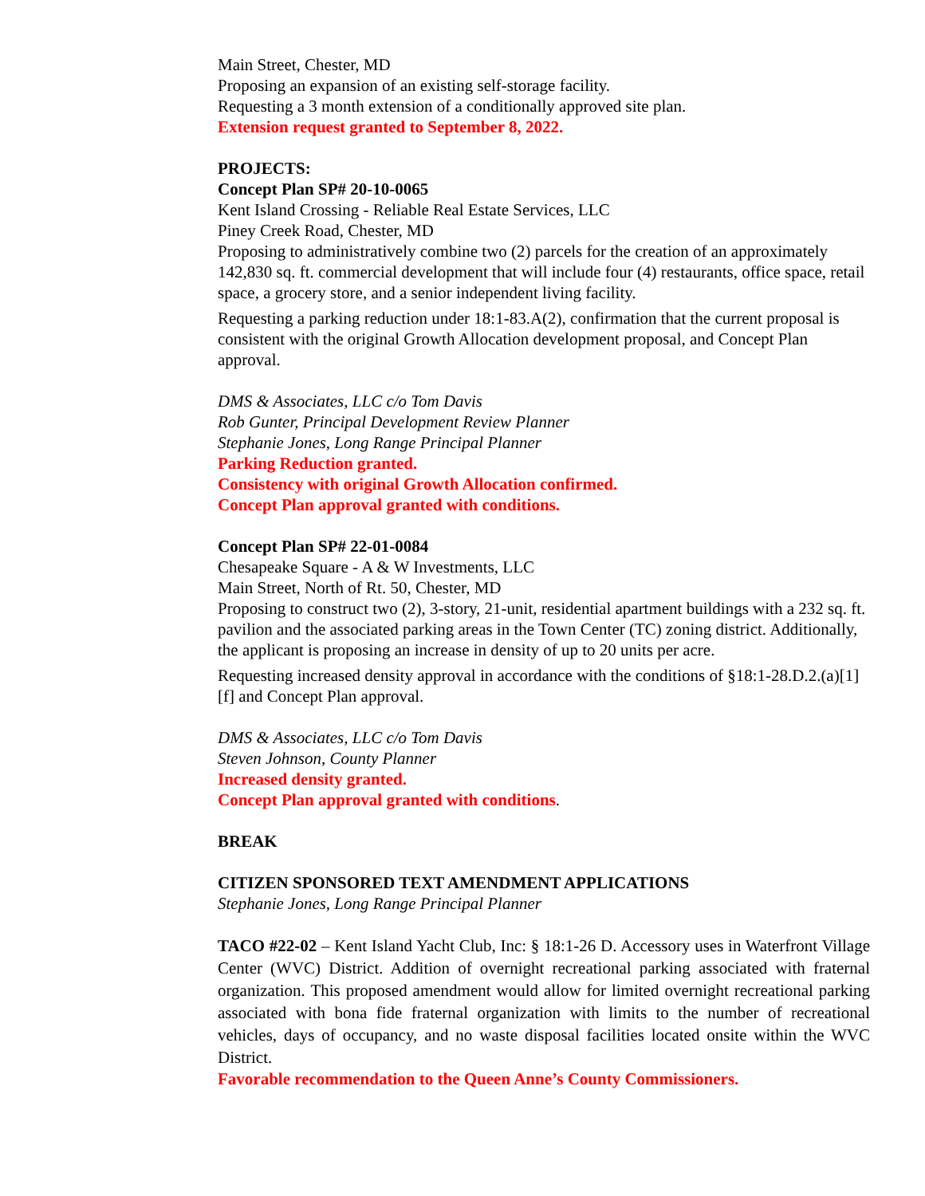Main Street, Chester, MD
Proposing an expansion of an existing self-storage facility.
Requesting a 3 month extension of a conditionally approved site plan.
Extension request granted to September 8, 2022.
PROJECTS:
Concept Plan SP# 20-10-0065
Kent Island Crossing - Reliable Real Estate Services, LLC
Piney Creek Road, Chester, MD
Proposing to administratively combine two (2) parcels for the creation of an approximately 142,830 sq. ft. commercial development that will include four (4) restaurants, office space, retail space, a grocery store, and a senior independent living facility.
Requesting a parking reduction under 18:1-83.A(2), confirmation that the current proposal is consistent with the original Growth Allocation development proposal, and Concept Plan approval.
DMS & Associates, LLC c/o Tom Davis
Rob Gunter, Principal Development Review Planner
Stephanie Jones, Long Range Principal Planner
Parking Reduction granted.
Consistency with original Growth Allocation confirmed.
Concept Plan approval granted with conditions.
Concept Plan SP# 22-01-0084
Chesapeake Square - A & W Investments, LLC
Main Street, North of Rt. 50, Chester, MD
Proposing to construct two (2), 3-story, 21-unit, residential apartment buildings with a 232 sq. ft. pavilion and the associated parking areas in the Town Center (TC) zoning district. Additionally, the applicant is proposing an increase in density of up to 20 units per acre.
Requesting increased density approval in accordance with the conditions of §18:1-28.D.2.(a)[1][f] and Concept Plan approval.
DMS & Associates, LLC c/o Tom Davis
Steven Johnson, County Planner
Increased density granted.
Concept Plan approval granted with conditions.
BREAK
CITIZEN SPONSORED TEXT AMENDMENT APPLICATIONS
Stephanie Jones, Long Range Principal Planner
TACO #22-02 – Kent Island Yacht Club, Inc: § 18:1-26 D. Accessory uses in Waterfront Village Center (WVC) District. Addition of overnight recreational parking associated with fraternal organization. This proposed amendment would allow for limited overnight recreational parking associated with bona fide fraternal organization with limits to the number of recreational vehicles, days of occupancy, and no waste disposal facilities located onsite within the WVC District.
Favorable recommendation to the Queen Anne’s County Commissioners.